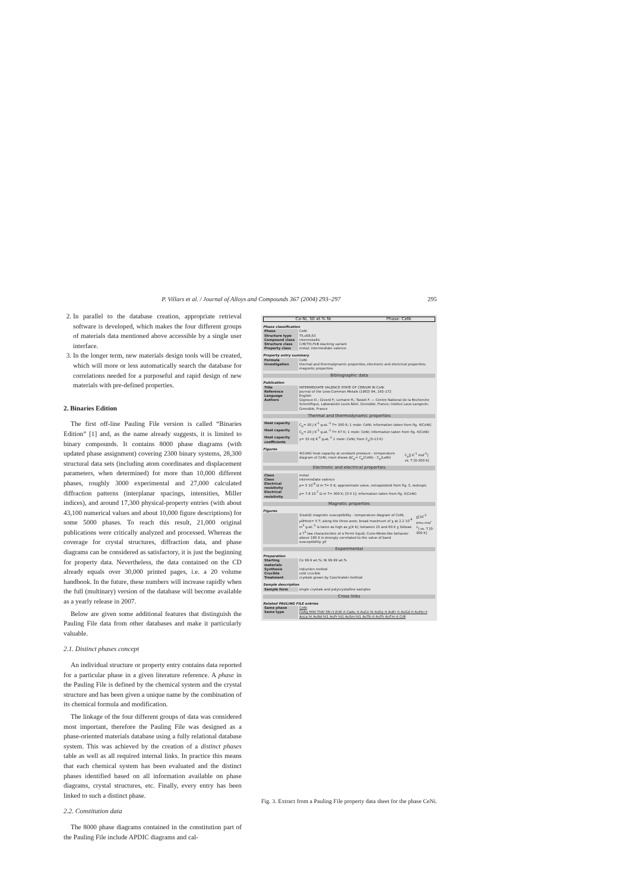P. Villars et al. / Journal of Alloys and Compounds 367 (2004) 293–297 295
2. In parallel to the database creation, appropriate retrieval software is developed, which makes the four different groups of materials data mentioned above accessible by a single user interface.
3. In the longer term, new materials design tools will be created, which will more or less automatically search the database for correlations needed for a purposeful and rapid design of new materials with pre-defined properties.
2. Binaries Edition
The first off-line Pauling File version is called “Binaries Edition” [1] and, as the name already suggests, it is limited to binary compounds. It contains 8000 phase diagrams (with updated phase assignment) covering 2300 binary systems, 28,300 structural data sets (including atom coordinates and displacement parameters, when determined) for more than 10,000 different phases, roughly 3000 experimental and 27,000 calculated diffraction patterns (interplanar spacings, intensities, Miller indices), and around 17,300 physical-property entries (with about 43,100 numerical values and about 10,000 figure descriptions) for some 5000 phases. To reach this result, 21,000 original publications were critically analyzed and processed. Whereas the coverage for crystal structures, diffraction data, and phase diagrams can be considered as satisfactory, it is just the beginning for property data. Nevertheless, the data contained on the CD already equals over 30,000 printed pages, i.e. a 20 volume handbook. In the future, these numbers will increase rapidly when the full (multinary) version of the database will become available as a yearly release in 2007.
Below are given some additional features that distinguish the Pauling File data from other databases and make it particularly valuable.
2.1. Distinct phases concept
An individual structure or property entry contains data reported for a particular phase in a given literature reference. A phase in the Pauling File is defined by the chemical system and the crystal structure and has been given a unique name by the combination of its chemical formula and modification.
The linkage of the four different groups of data was considered most important, therefore the Pauling File was designed as a phase-oriented materials database using a fully relational database system. This was achieved by the creation of a distinct phases table as well as all required internal links. In practice this means that each chemical system has been evaluated and the distinct phases identified based on all information available on phase diagrams, crystal structures, etc. Finally, every entry has been linked to such a distinct phase.
2.2. Constitution data
The 8000 phase diagrams contained in the constitution part of the Pauling File include APDIC diagrams and cal-
| Ce-Ni, 50 at.% Ni | Phase: CeNi |
Phase classification
| Phase | CeNi |
| Structure type | TlI,oS8,63 |
| Compound class | intermetallic |
| Structure class | CrB(TlI)-FeB stacking variant |
| Property class | metal; intermediate valence |
Property entry summary
| Formula | CeNi |
| Investigation | thermal and thermodynamic properties; electronic and electrical properties; magnetic properties |
Bibliographic data
Publication
| Title | INTERMEDIATE VALENCE STATE OF CERIUM IN CeNi |
| Reference | Journal of the Less-Common Metals (1983) 94, 165-172 |
| Language | English |
| Authors | Gignoux D.; Givord F.; Lemaire R.; Tasset F. — Centre National de la Recherche Scientifique, Laboratoire Louis Néel, Grenoble, France; Institut Laue-Langevin, Grenoble, France |
Thermal and thermodynamic properties
| Heat capacity | C<sub>p</sub>= 30 J K<sup>-1</sup> g-at.<sup>-1</sup> T= 300 K; 1 mole: CeNi; information taken from fig. 4(CeNi) |
| Heat capacity | C<sub>p</sub>= 20 J K<sup>-1</sup> g-at.<sup>-1</sup> T= 67 K; 1 mole: CeNi; information taken from fig. 4(CeNi) |
| Heat capacity coefficients | γ= 33 mJ K<sup>-2</sup> g-at.<sup>-1</sup> 1 mole: CeNi; from C<sub>p</sub>(5-13 K) |
Figures
| | 4(CeNi) heat capacity at constant pressure - temperature diagram of CeNi; inset shows ΔC<sub>p</sub>= C<sub>p</sub>(CeNi) - C<sub>p</sub>(LaNi) | C<sub>p</sub>[J K<sup>-1</sup> mol<sup>-1</sup>] vs. T [0-300 K] |
Electronic and electrical properties
| Class | metal |
| Class | intermediate valence |
| Electrical resistivity | ρ= 5 10<sup>-8</sup> Ω m T= 0 K; approximate value, extrapolated from fig. 5, isotropic |
| Electrical resistivity | ρ= 7.8 10<sup>-7</sup> Ω m T= 300 K; [0 0 1]; information taken from fig. 5(CeNi) |
Magnetic properties
Figures
| | 3(solid) magnetic susceptibility - temperature diagram of CeNi, μ0Hext= 5 T; along the three axes; broad maximum of χ at 2.2 10<sup>-8</sup> m<sup>3</sup> g-at.<sup>-1</sup> is twice as high as χ(4 K); between 25 and 60 K χ follows a T<sup>2</sup> law characteristic of a Fermi liquid; Curie-Weiss-like behavior above 180 K is strongly correlated to the value of band susceptibility χ0 | χ[10<sup>-3</sup> emu mol<sup>-1</sup>] vs. T [0-300 K] |
Experimental
Preparation
| Starting materials | Ce 99.9 wt.%; Ni 99.99 wt.% |
| Synthesis | induction melted |
| Crucible | cold crucible |
| Treatment | crystals grown by Czochralski method |
Sample description
| Sample form | single crystals and polycrystalline samples |
Cross links
Related PAULING FILE entries
| Same phase | CeNi |
| Same type | CeAg HfAl ThAl YAl rt ZrAl rt CaAu rt AuCe ht AuDy rt AuEr rt AuGd rt AuHo rt AuLa ht AuNd ht1 AuPr ht1 AuSm ht1 AuTb rt AuTh AuTm rt CrB |
Fig. 3. Extract from a Pauling File property data sheet for the phase CeNi.